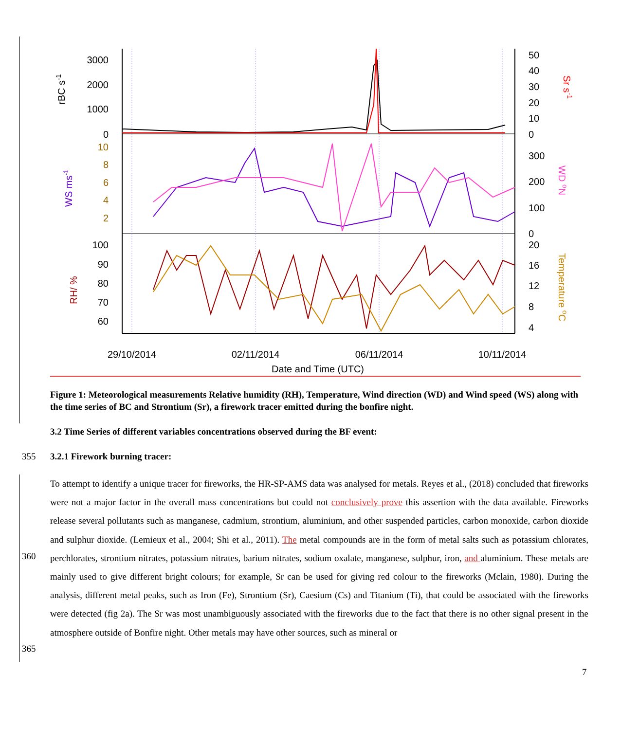3000
2000
1000
0
10
8
6
4
2
100
90
80
70
60
50
40
30
20
10
0
300
200
100
0
20
16
12
8
4
rBC s-1
WS ms-1
RH/ %
Sr s-1
WD oN
Temperature oC
29/10/2014
02/11/2014
06/11/2014
10/11/2014
Date and Time (UTC)
Figure 1: Meteorological measurements Relative humidity (RH), Temperature, Wind direction (WD) and Wind speed (WS) along with the time series of BC and Strontium (Sr), a firework tracer emitted during the bonfire night.
3.2 Time Series of different variables concentrations observed during the BF event:
355 3.2.1 Firework burning tracer:
360
365
To attempt to identify a unique tracer for fireworks, the HR-SP-AMS data was analysed for metals. Reyes et al., (2018) concluded that fireworks were not a major factor in the overall mass concentrations but could not conclusively prove this assertion with the data available. Fireworks release several pollutants such as manganese, cadmium, strontium, aluminium, and other suspended particles, carbon monoxide, carbon dioxide and sulphur dioxide. (Lemieux et al., 2004; Shi et al., 2011). The metal compounds are in the form of metal salts such as potassium chlorates, perchlorates, strontium nitrates, potassium nitrates, barium nitrates, sodium oxalate, manganese, sulphur, iron, and aluminium. These metals are mainly used to give different bright colours; for example, Sr can be used for giving red colour to the fireworks (Mclain, 1980). During the analysis, different metal peaks, such as Iron (Fe), Strontium (Sr), Caesium (Cs) and Titanium (Ti), that could be associated with the fireworks were detected (fig 2a). The Sr was most unambiguously associated with the fireworks due to the fact that there is no other signal present in the atmosphere outside of Bonfire night. Other metals may have other sources, such as mineral or
7